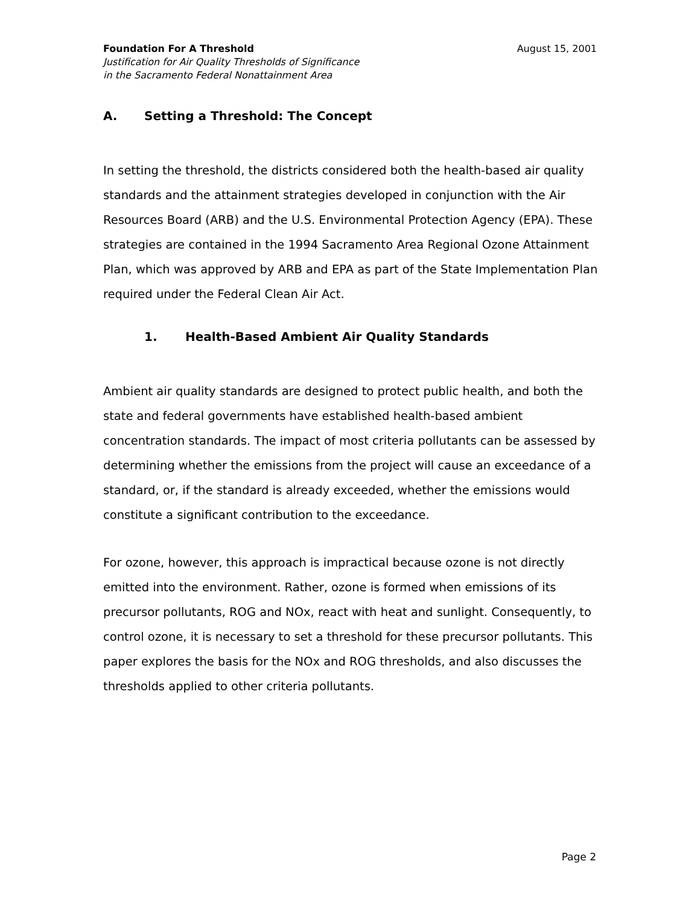August 15, 2001 Foundation For A Threshold
Justification for Air Quality Thresholds of Significance
in the Sacramento Federal Nonattainment Area
A. Setting a Threshold: The Concept
In setting the threshold, the districts considered both the health-based air quality standards and the attainment strategies developed in conjunction with the Air Resources Board (ARB) and the U.S. Environmental Protection Agency (EPA). These strategies are contained in the 1994 Sacramento Area Regional Ozone Attainment Plan, which was approved by ARB and EPA as part of the State Implementation Plan required under the Federal Clean Air Act.
1. Health-Based Ambient Air Quality Standards
Ambient air quality standards are designed to protect public health, and both the state and federal governments have established health-based ambient concentration standards. The impact of most criteria pollutants can be assessed by determining whether the emissions from the project will cause an exceedance of a standard, or, if the standard is already exceeded, whether the emissions would constitute a significant contribution to the exceedance.
For ozone, however, this approach is impractical because ozone is not directly emitted into the environment. Rather, ozone is formed when emissions of its precursor pollutants, ROG and NOx, react with heat and sunlight. Consequently, to control ozone, it is necessary to set a threshold for these precursor pollutants. This paper explores the basis for the NOx and ROG thresholds, and also discusses the thresholds applied to other criteria pollutants.
Page 2